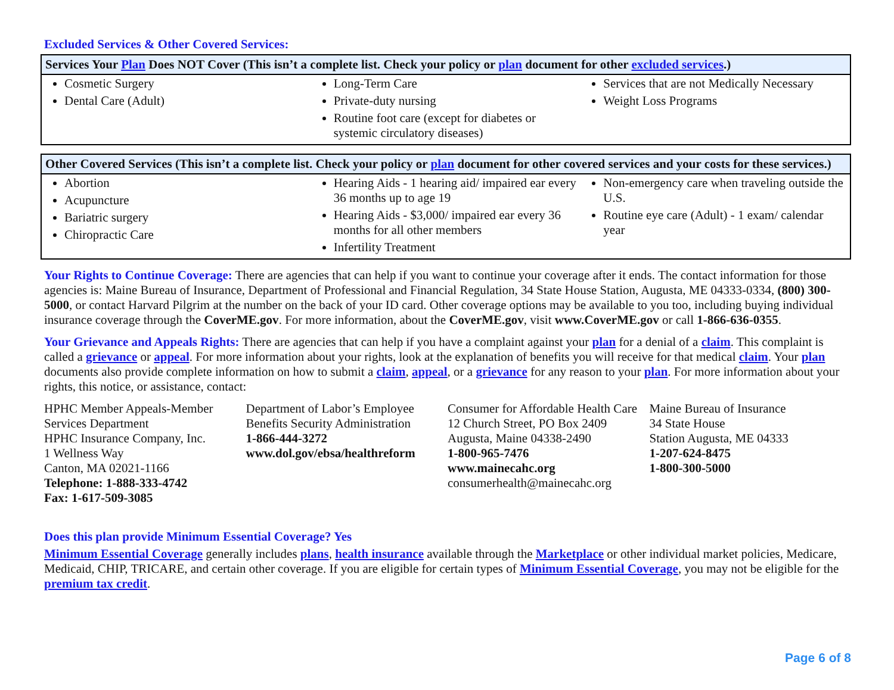Excluded Services & Other Covered Services:
| Services Your Plan Does NOT Cover (This isn’t a complete list. Check your policy or plan document for other excluded services .) | | |
| --- | --- | --- |
| Cosmetic Surgery Dental Care (Adult) | Long-Term Care Private-duty nursing Routine foot care (except for diabetes or systemic circulatory diseases) | Services that are not Medically Necessary Weight Loss Programs |
| Other Covered Services (This isn’t a complete list. Check your policy or plan document for other covered services and your costs for these services.) | | |
| --- | --- | --- |
| Abortion Acupuncture Bariatric surgery Chiropractic Care | Hearing Aids - 1 hearing aid/ impaired ear every 36 months up to age 19 Hearing Aids - $3,000/ impaired ear every 36 months for all other members Infertility Treatment | Non-emergency care when traveling outside the U.S. Routine eye care (Adult) - 1 exam/ calendar year |
Your Rights to Continue Coverage: There are agencies that can help if you want to continue your coverage after it ends. The contact information for those agencies is: Maine Bureau of Insurance, Department of Professional and Financial Regulation, 34 State House Station, Augusta, ME 04333-0334, (800) 300-5000, or contact Harvard Pilgrim at the number on the back of your ID card. Other coverage options may be available to you too, including buying individual insurance coverage through the CoverME.gov. For more information, about the CoverME.gov, visit www.CoverME.gov or call 1-866-636-0355.
Your Grievance and Appeals Rights: There are agencies that can help if you have a complaint against your plan for a denial of a claim. This complaint is called a grievance or appeal. For more information about your rights, look at the explanation of benefits you will receive for that medical claim. Your plan documents also provide complete information on how to submit a claim, appeal, or a grievance for any reason to your plan. For more information about your rights, this notice, or assistance, contact:
HPHC Member Appeals-Member Services Department
HPHC Insurance Company, Inc.
1 Wellness Way
Canton, MA 02021-1166
Telephone: 1-888-333-4742
Fax: 1-617-509-3085
Department of Labor’s Employee Benefits Security Administration
1-866-444-3272
www.dol.gov/ebsa/healthreform
Consumer for Affordable Health Care
12 Church Street, PO Box 2409
Augusta, Maine 04338-2490
1-800-965-7476
www.mainecahc.org
consumerhealth@mainecahc.org
Maine Bureau of Insurance
34 State House
Station Augusta, ME 04333
1-207-624-8475
1-800-300-5000
Does this plan provide Minimum Essential Coverage? Yes
Minimum Essential Coverage generally includes plans, health insurance available through the Marketplace or other individual market policies, Medicare, Medicaid, CHIP, TRICARE, and certain other coverage. If you are eligible for certain types of Minimum Essential Coverage, you may not be eligible for the premium tax credit.
Page 6 of 8